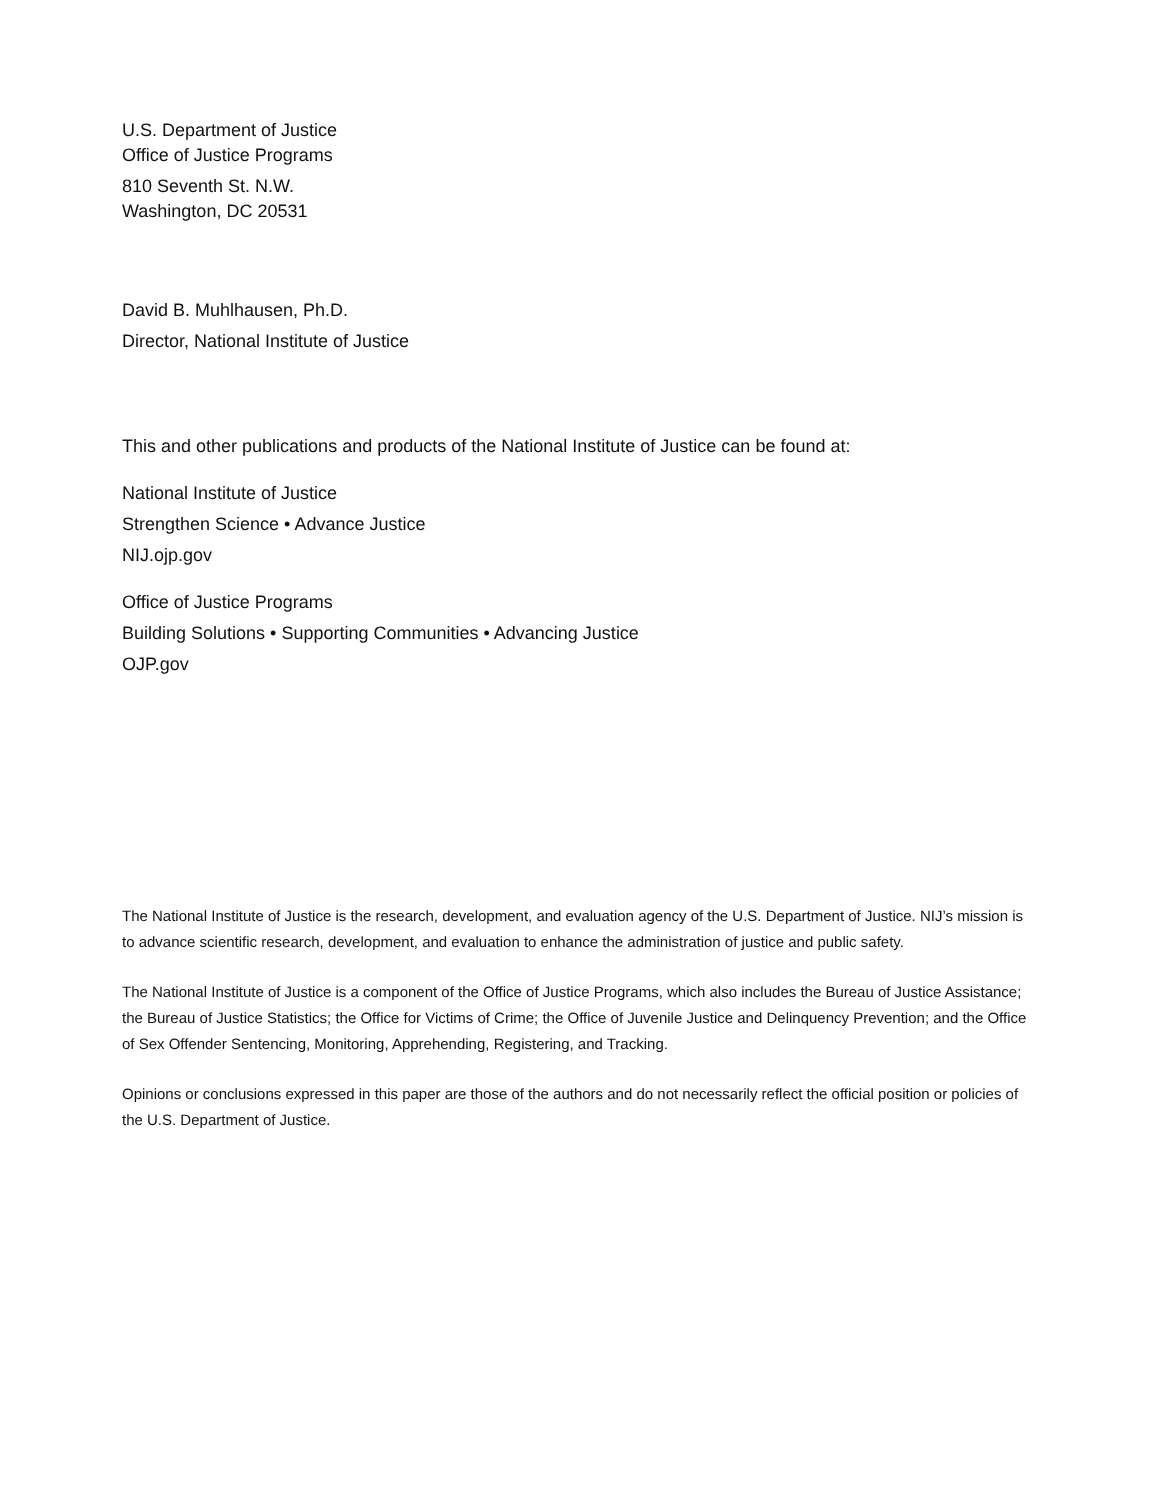U.S. Department of Justice
Office of Justice Programs
810 Seventh St. N.W.
Washington, DC 20531
David B. Muhlhausen, Ph.D.
Director, National Institute of Justice
This and other publications and products of the National Institute of Justice can be found at:
National Institute of Justice
Strengthen Science • Advance Justice
NIJ.ojp.gov
Office of Justice Programs
Building Solutions • Supporting Communities • Advancing Justice
OJP.gov
The National Institute of Justice is the research, development, and evaluation agency of the U.S. Department of Justice. NIJ’s mission is to advance scientific research, development, and evaluation to enhance the administration of justice and public safety.
The National Institute of Justice is a component of the Office of Justice Programs, which also includes the Bureau of Justice Assistance; the Bureau of Justice Statistics; the Office for Victims of Crime; the Office of Juvenile Justice and Delinquency Prevention; and the Office of Sex Offender Sentencing, Monitoring, Apprehending, Registering, and Tracking.
Opinions or conclusions expressed in this paper are those of the authors and do not necessarily reflect the official position or policies of the U.S. Department of Justice.